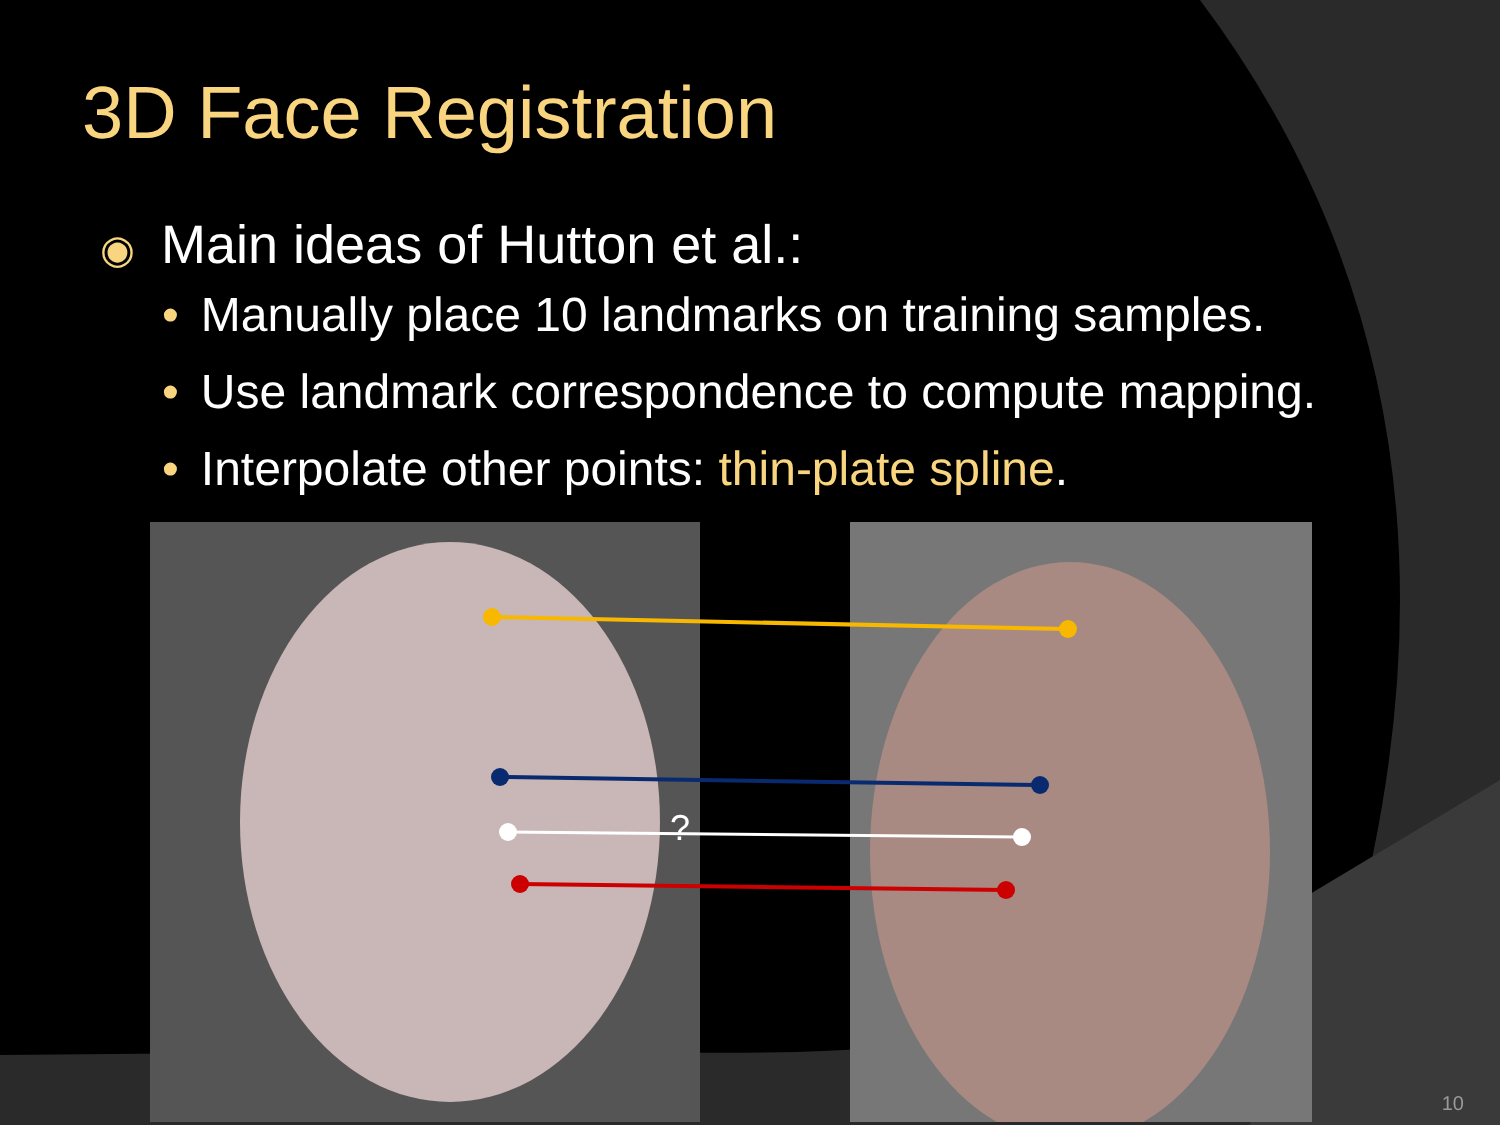3D Face Registration
◉ Main ideas of Hutton et al.:
• Manually place 10 landmarks on training samples.
• Use landmark correspondence to compute mapping.
• Interpolate other points: thin-plate spline.
?
10